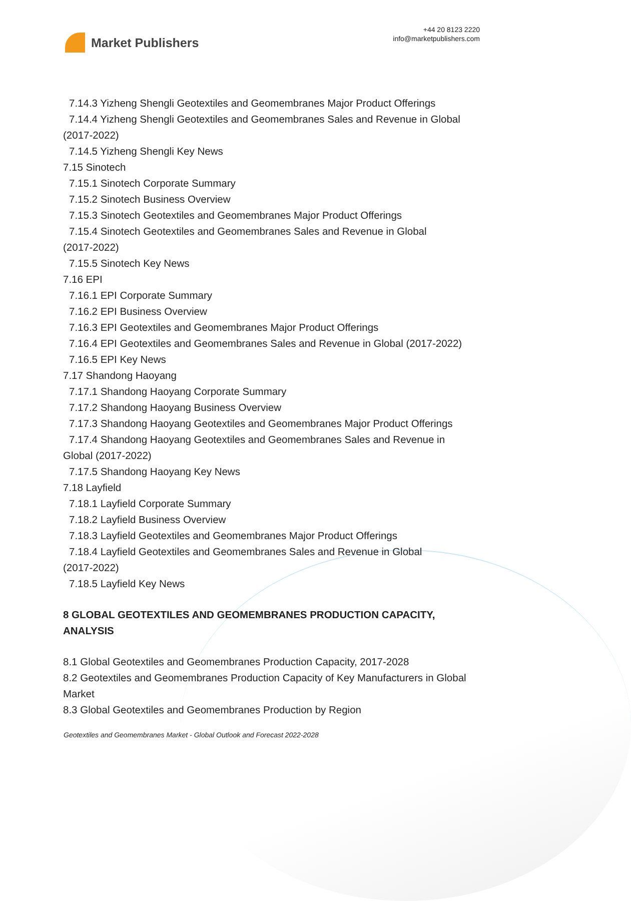Market Publishers
+44 20 8123 2220
info@marketpublishers.com
7.14.3 Yizheng Shengli Geotextiles and Geomembranes Major Product Offerings
7.14.4 Yizheng Shengli Geotextiles and Geomembranes Sales and Revenue in Global
(2017-2022)
7.14.5 Yizheng Shengli Key News
7.15 Sinotech
7.15.1 Sinotech Corporate Summary
7.15.2 Sinotech Business Overview
7.15.3 Sinotech Geotextiles and Geomembranes Major Product Offerings
7.15.4 Sinotech Geotextiles and Geomembranes Sales and Revenue in Global
(2017-2022)
7.15.5 Sinotech Key News
7.16 EPI
7.16.1 EPI Corporate Summary
7.16.2 EPI Business Overview
7.16.3 EPI Geotextiles and Geomembranes Major Product Offerings
7.16.4 EPI Geotextiles and Geomembranes Sales and Revenue in Global (2017-2022)
7.16.5 EPI Key News
7.17 Shandong Haoyang
7.17.1 Shandong Haoyang Corporate Summary
7.17.2 Shandong Haoyang Business Overview
7.17.3 Shandong Haoyang Geotextiles and Geomembranes Major Product Offerings
7.17.4 Shandong Haoyang Geotextiles and Geomembranes Sales and Revenue in
Global (2017-2022)
7.17.5 Shandong Haoyang Key News
7.18 Layfield
7.18.1 Layfield Corporate Summary
7.18.2 Layfield Business Overview
7.18.3 Layfield Geotextiles and Geomembranes Major Product Offerings
7.18.4 Layfield Geotextiles and Geomembranes Sales and Revenue in Global
(2017-2022)
7.18.5 Layfield Key News
8 GLOBAL GEOTEXTILES AND GEOMEMBRANES PRODUCTION CAPACITY, ANALYSIS
8.1 Global Geotextiles and Geomembranes Production Capacity, 2017-2028
8.2 Geotextiles and Geomembranes Production Capacity of Key Manufacturers in Global Market
8.3 Global Geotextiles and Geomembranes Production by Region
Geotextiles and Geomembranes Market - Global Outlook and Forecast 2022-2028